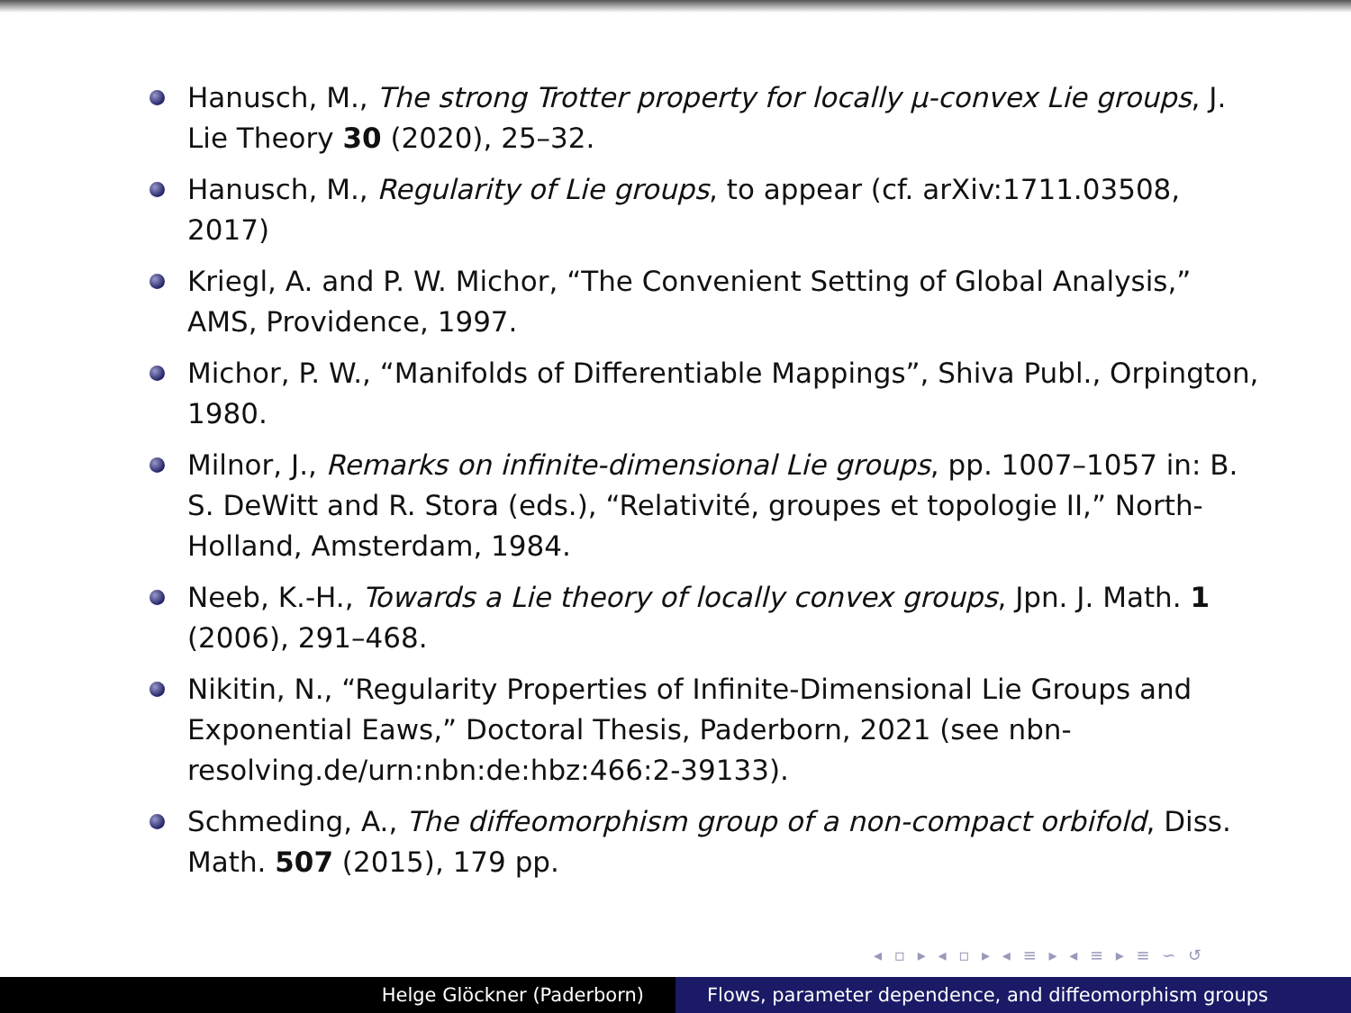Hanusch, M., The strong Trotter property for locally μ-convex Lie groups, J. Lie Theory 30 (2020), 25–32.
Hanusch, M., Regularity of Lie groups, to appear (cf. arXiv:1711.03508, 2017)
Kriegl, A. and P. W. Michor, “The Convenient Setting of Global Analysis,” AMS, Providence, 1997.
Michor, P. W., “Manifolds of Differentiable Mappings”, Shiva Publ., Orpington, 1980.
Milnor, J., Remarks on infinite-dimensional Lie groups, pp. 1007–1057 in: B. S. DeWitt and R. Stora (eds.), “Relativité, groupes et topologie II,” North-Holland, Amsterdam, 1984.
Neeb, K.-H., Towards a Lie theory of locally convex groups, Jpn. J. Math. 1 (2006), 291–468.
Nikitin, N., “Regularity Properties of Infinite-Dimensional Lie Groups and Exponential Eaws,” Doctoral Thesis, Paderborn, 2021 (see nbn-resolving.de/urn:nbn:de:hbz:466:2-39133).
Schmeding, A., The diffeomorphism group of a non-compact orbifold, Diss. Math. 507 (2015), 179 pp.
◂ ▫ ▸ ◂ ▫ ▸ ◂ ≡ ▸ ◂ ≡ ▸ ≡ ∽ ↺
Helge Glöckner (Paderborn) Flows, parameter dependence, and diffeomorphism groups